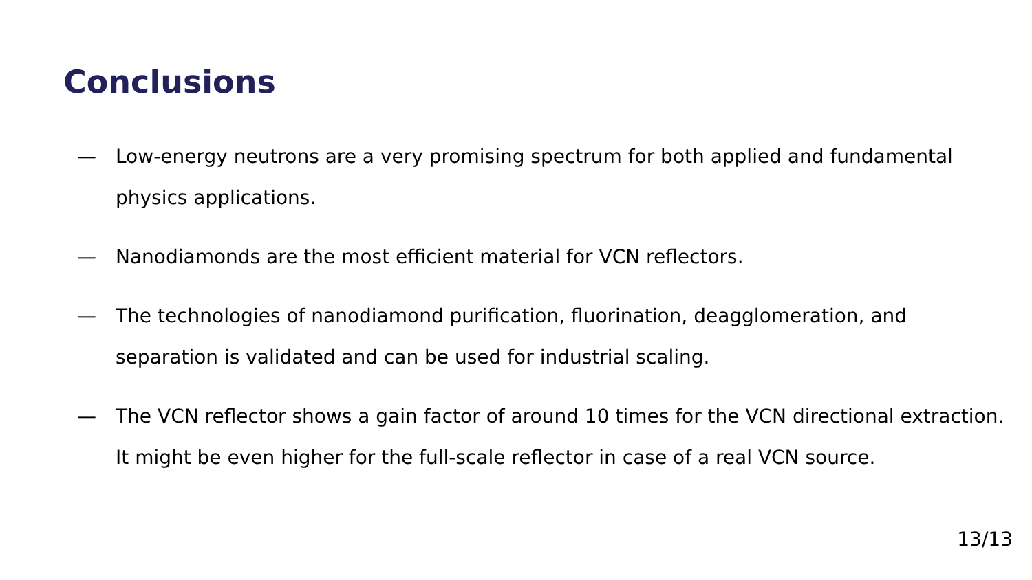Conclusions
— Low-energy neutrons are a very promising spectrum for both applied and fundamental physics applications.
— Nanodiamonds are the most efficient material for VCN reflectors.
— The technologies of nanodiamond purification, fluorination, deagglomeration, and separation is validated and can be used for industrial scaling.
— The VCN reflector shows a gain factor of around 10 times for the VCN directional extraction. It might be even higher for the full-scale reflector in case of a real VCN source.
13/13